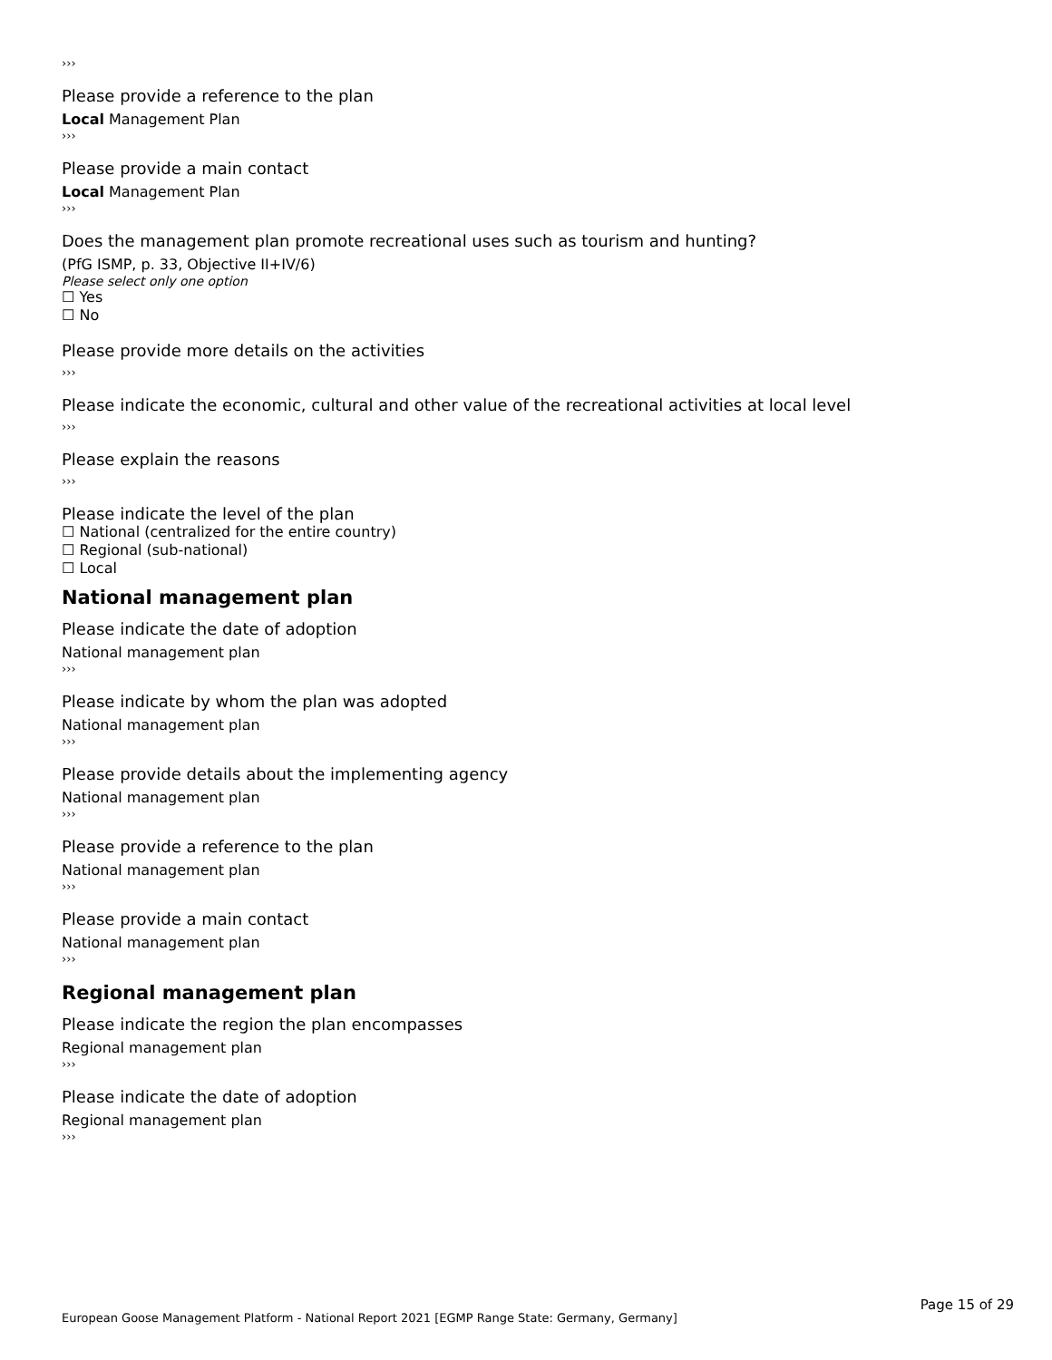›››
Please provide a reference to the plan
Local Management Plan
›››
Please provide a main contact
Local Management Plan
›››
Does the management plan promote recreational uses such as tourism and hunting?
(PfG ISMP, p. 33, Objective II+IV/6)
Please select only one option
☐ Yes
☐ No
Please provide more details on the activities
›››
Please indicate the economic, cultural and other value of the recreational activities at local level
›››
Please explain the reasons
›››
Please indicate the level of the plan
☐ National (centralized for the entire country)
☐ Regional (sub-national)
☐ Local
National management plan
Please indicate the date of adoption
National management plan
›››
Please indicate by whom the plan was adopted
National management plan
›››
Please provide details about the implementing agency
National management plan
›››
Please provide a reference to the plan
National management plan
›››
Please provide a main contact
National management plan
›››
Regional management plan
Please indicate the region the plan encompasses
Regional management plan
›››
Please indicate the date of adoption
Regional management plan
›››
Page 15 of 29
European Goose Management Platform - National Report 2021 [EGMP Range State: Germany, Germany]